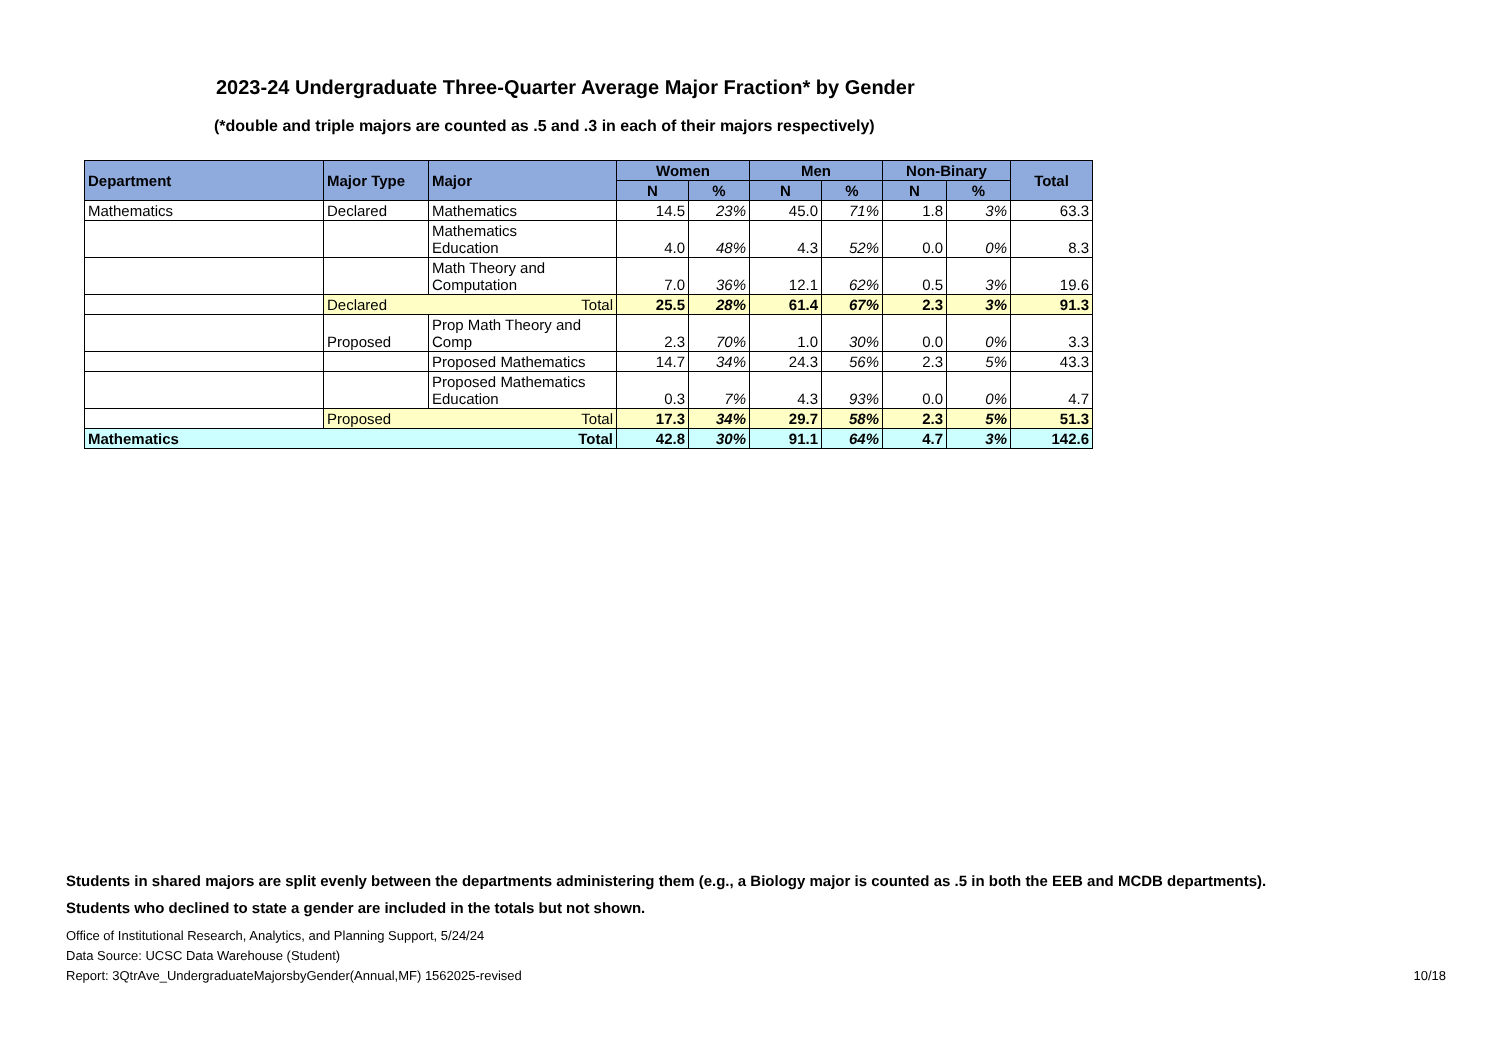2023-24 Undergraduate Three-Quarter Average Major Fraction* by Gender
(*double and triple majors are counted as .5 and .3 in each of their majors respectively)
| Department | Major Type | Major | Women | | Men | | Non-Binary | | Total |
| --- | --- | --- | --- | --- | --- | --- | --- | --- | --- |
| | | | N | % | N | % | N | % | |
| Mathematics | Declared | Mathematics | 14.5 | 23% | 45.0 | 71% | 1.8 | 3% | 63.3 |
| | | Mathematics Education | 4.0 | 48% | 4.3 | 52% | 0.0 | 0% | 8.3 |
| | | Math Theory and Computation | 7.0 | 36% | 12.1 | 62% | 0.5 | 3% | 19.6 |
| | Declared | Total | 25.5 | 28% | 61.4 | 67% | 2.3 | 3% | 91.3 |
| | Proposed | Prop Math Theory and Comp | 2.3 | 70% | 1.0 | 30% | 0.0 | 0% | 3.3 |
| | | Proposed Mathematics | 14.7 | 34% | 24.3 | 56% | 2.3 | 5% | 43.3 |
| | | Proposed Mathematics Education | 0.3 | 7% | 4.3 | 93% | 0.0 | 0% | 4.7 |
| | Proposed | Total | 17.3 | 34% | 29.7 | 58% | 2.3 | 5% | 51.3 |
| Mathematics | | Total | 42.8 | 30% | 91.1 | 64% | 4.7 | 3% | 142.6 |
Students in shared majors are split evenly between the departments administering them (e.g., a Biology major is counted as .5 in both the EEB and MCDB departments).
Students who declined to state a gender are included in the totals but not shown.
Office of Institutional Research, Analytics, and Planning Support, 5/24/24
Data Source: UCSC Data Warehouse (Student)
Report: 3QtrAve_UndergraduateMajorsbyGender(Annual,MF) 1562025-revised 10/18